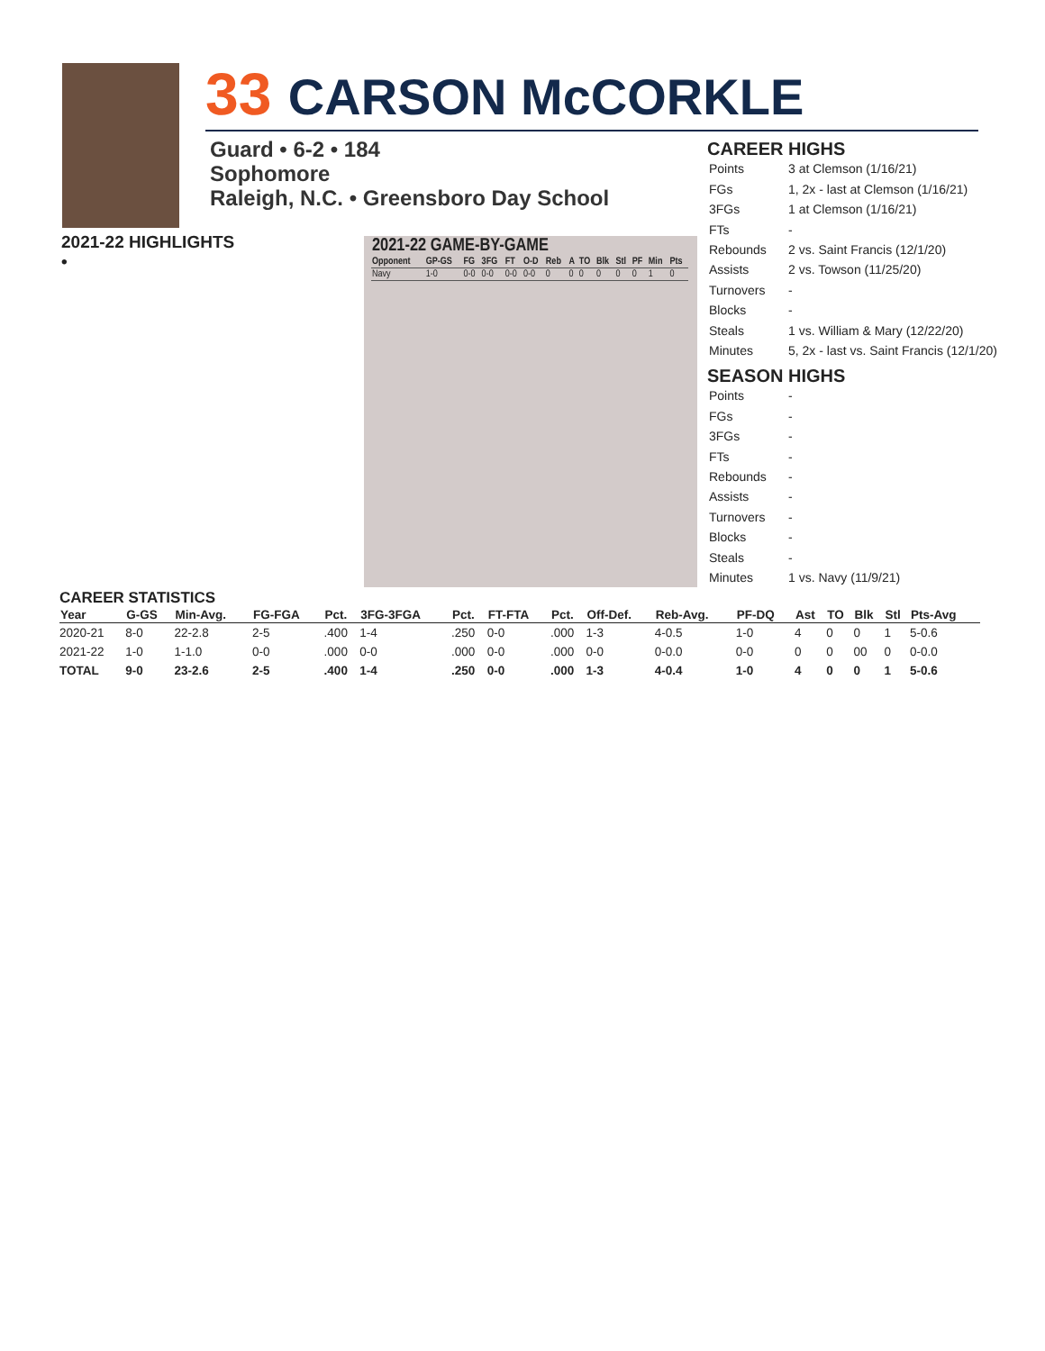33 CARSON McCORKLE
Guard • 6-2 • 184
Sophomore
Raleigh, N.C. • Greensboro Day School
2021-22 HIGHLIGHTS
•
2021-22 GAME-BY-GAME
| Opponent | GP-GS | FG | 3FG | FT | O-D | Reb | A | TO | Blk | Stl | PF | Min | Pts |
| --- | --- | --- | --- | --- | --- | --- | --- | --- | --- | --- | --- | --- | --- |
| Navy | 1-0 | 0-0 | 0-0 | 0-0 | 0-0 | 0 | 0 | 0 | 0 | 0 | 0 | 1 | 0 |
CAREER HIGHS
| Points | 3 at Clemson (1/16/21) |
| FGs | 1, 2x - last at Clemson (1/16/21) |
| 3FGs | 1 at Clemson (1/16/21) |
| FTs | - |
| Rebounds | 2 vs. Saint Francis (12/1/20) |
| Assists | 2 vs. Towson (11/25/20) |
| Turnovers | - |
| Blocks | - |
| Steals | 1 vs. William & Mary (12/22/20) |
| Minutes | 5, 2x - last vs. Saint Francis (12/1/20) |
SEASON HIGHS
| Points | - |
| FGs | - |
| 3FGs | - |
| FTs | - |
| Rebounds | - |
| Assists | - |
| Turnovers | - |
| Blocks | - |
| Steals | - |
| Minutes | 1 vs. Navy (11/9/21) |
CAREER STATISTICS
| Year | G-GS | Min-Avg. | FG-FGA | Pct. | 3FG-3FGA | Pct. | FT-FTA | Pct. | Off-Def. | Reb-Avg. | PF-DQ | Ast | TO | Blk | Stl | Pts-Avg |
| --- | --- | --- | --- | --- | --- | --- | --- | --- | --- | --- | --- | --- | --- | --- | --- | --- |
| 2020-21 | 8-0 | 22-2.8 | 2-5 | .400 | 1-4 | .250 | 0-0 | .000 | 1-3 | 4-0.5 | 1-0 | 4 | 0 | 0 | 1 | 5-0.6 |
| 2021-22 | 1-0 | 1-1.0 | 0-0 | .000 | 0-0 | .000 | 0-0 | .000 | 0-0 | 0-0.0 | 0-0 | 0 | 0 | 00 | 0 | 0-0.0 |
| TOTAL | 9-0 | 23-2.6 | 2-5 | .400 | 1-4 | .250 | 0-0 | .000 | 1-3 | 4-0.4 | 1-0 | 4 | 0 | 0 | 1 | 5-0.6 |